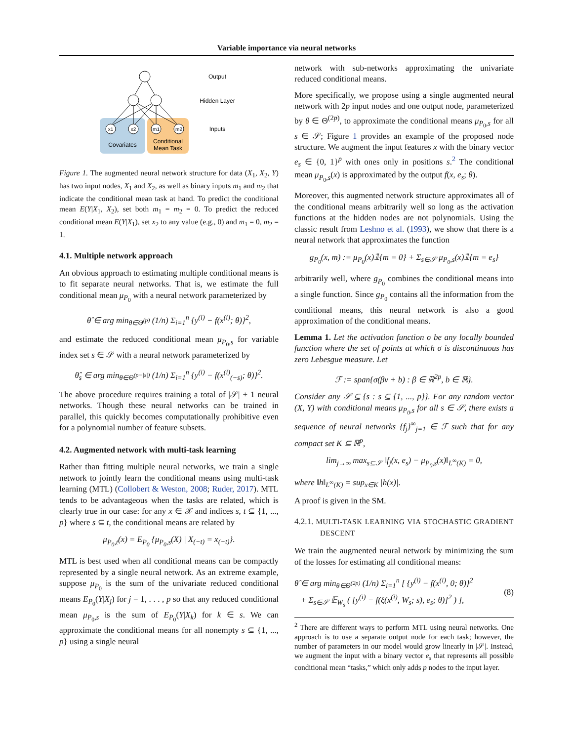Variable importance via neural networks
x1
x2
m1
m2
Covariates
Conditional
Mean Task
Output
Hidden Layer
Inputs
Figure 1. The augmented neural network structure for data (X<sub>1</sub>, X<sub>2</sub>, Y) has two input nodes, X<sub>1</sub> and X<sub>2</sub>, as well as binary inputs m<sub>1</sub> and m<sub>2</sub> that indicate the conditional mean task at hand. To predict the conditional mean E(Y|X<sub>1</sub>, X<sub>2</sub>), set both m<sub>1</sub> = m<sub>2</sub> = 0. To predict the reduced conditional mean E(Y|X<sub>1</sub>), set x<sub>2</sub> to any value (e.g., 0) and m<sub>1</sub> = 0, m<sub>2</sub> = 1.
4.1. Multiple network approach
An obvious approach to estimating multiple conditional means is to fit separate neural networks. That is, we estimate the full conditional mean μ<sub>P<sub>0</sub></sub> with a neural network parameterized by
θ̂ ∈ arg min<sub>θ∈Θ<sup>(p)</sup></sub> (1/n) Σ<sub>i=1</sub><sup>n</sup> {y<sup>(i)</sup> − f(x<sup>(i)</sup>; θ)}<sup>2</sup>,
and estimate the reduced conditional mean μ<sub>P<sub>0</sub>,s</sub> for variable index set s ∈ 𝒮 with a neural network parameterized by
θ̂<sub>s</sub> ∈ arg min<sub>θ∈Θ<sup>(p−|s|)</sup></sub> (1/n) Σ<sub>i=1</sub><sup>n</sup> {y<sup>(i)</sup> − f(x<sup>(i)</sup><sub>(−s)</sub>; θ)}<sup>2</sup>.
The above procedure requires training a total of |𝒮| + 1 neural networks. Though these neural networks can be trained in parallel, this quickly becomes computationally prohibitive even for a polynomial number of feature subsets.
4.2. Augmented network with multi-task learning
Rather than fitting multiple neural networks, we train a single network to jointly learn the conditional means using multi-task learning (MTL) (Collobert & Weston, 2008; Ruder, 2017). MTL tends to be advantageous when the tasks are related, which is clearly true in our case: for any x ∈ 𝒳 and indices s, t ⊆ {1, ..., p} where s ⊆ t, the conditional means are related by
μ<sub>P<sub>0</sub>,t</sub>(x) = E<sub>P<sub>0</sub></sub> {μ<sub>P<sub>0</sub>,s</sub>(X) | X<sub>(−t)</sub> = x<sub>(−t)</sub>}.
MTL is best used when all conditional means can be compactly represented by a single neural network. As an extreme example, suppose μ<sub>P<sub>0</sub></sub> is the sum of the univariate reduced conditional means E<sub>P<sub>0</sub></sub>(Y|X<sub>j</sub>) for j = 1, . . . , p so that any reduced conditional mean μ<sub>P<sub>0</sub>,s</sub> is the sum of E<sub>P<sub>0</sub></sub>(Y|X<sub>k</sub>) for k ∈ s. We can approximate the conditional means for all nonempty s ⊆ {1, ..., p} using a single neural
network with sub-networks approximating the univariate reduced conditional means.
More specifically, we propose using a single augmented neural network with 2p input nodes and one output node, parameterized by θ ∈ Θ<sup>(2p)</sup>, to approximate the conditional means μ<sub>P<sub>0</sub>,s</sub> for all s ∈ 𝒮; Figure 1 provides an example of the proposed node structure. We augment the input features x with the binary vector e<sub>s</sub> ∈ {0, 1}<sup>p</sup> with ones only in positions s.<sup>2</sup> The conditional mean μ<sub>P<sub>0</sub>,s</sub>(x) is approximated by the output f(x, e<sub>s</sub>; θ).
Moreover, this augmented network structure approximates all of the conditional means arbitrarily well so long as the activation functions at the hidden nodes are not polynomials. Using the classic result from Leshno et al. (1993), we show that there is a neural network that approximates the function
g<sub>P<sub>0</sub></sub>(x, m) := μ<sub>P<sub>0</sub></sub>(x)𝟙{m = 0} + Σ<sub>s∈𝒮</sub> μ<sub>P<sub>0</sub>,s</sub>(x)𝟙{m = e<sub>s</sub>}
arbitrarily well, where g<sub>P<sub>0</sub></sub> combines the conditional means into a single function. Since g<sub>P<sub>0</sub></sub> contains all the information from the conditional means, this neural network is also a good approximation of the conditional means.
Lemma 1. Let the activation function σ be any locally bounded function where the set of points at which σ is discontinuous has zero Lebesgue measure. Let
ℱ := span{σ(βv + b) : β ∈ ℝ<sup>2p</sup>, b ∈ ℝ}.
Consider any 𝒮 ⊆ {s : s ⊆ {1, ..., p}}. For any random vector (X, Y) with conditional means μ<sub>P<sub>0</sub>,s</sub> for all s ∈ 𝒮, there exists a sequence of neural networks {f<sub>j</sub>}<sup>∞</sup><sub>j=1</sub> ∈ ℱ such that for any compact set K ⊆ ℝ<sup>p</sup>,
lim<sub>j→∞</sub> max<sub>s⊆𝒮</sub> ‖f<sub>j</sub>(x, e<sub>s</sub>) − μ<sub>P<sub>0</sub>,s</sub>(x)‖<sub>L<sup>∞</sup>(K)</sub> = 0,
where ‖h‖<sub>L<sup>∞</sup>(K)</sub> = sup<sub>x∈K</sub> |h(x)|.
A proof is given in the SM.
4.2.1. MULTI-TASK LEARNING VIA STOCHASTIC GRADIENT DESCENT
We train the augmented neural network by minimizing the sum of the losses for estimating all conditional means:
θ̂ ∈ arg min<sub>θ∈Θ<sup>(2p)</sup></sub> (1/n) Σ<sub>i=1</sub><sup>n</sup> [ {y<sup>(i)</sup> − f(x<sup>(i)</sup>, 0; θ)}<sup>2</sup>
+ Σ<sub>s∈𝒮</sub> 𝔼<sub>W<sub>s</sub></sub> ( [y<sup>(i)</sup> − f(ξ(x<sup>(i)</sup>, W<sub>s</sub>; s), e<sub>s</sub>; θ)]<sup>2</sup> ) ],
(8)
<sup>2</sup> There are different ways to perform MTL using neural networks. One approach is to use a separate output node for each task; however, the number of parameters in our model would grow linearly in |𝒮|. Instead, we augment the input with a binary vector e<sub>s</sub> that represents all possible conditional mean “tasks,” which only adds p nodes to the input layer.